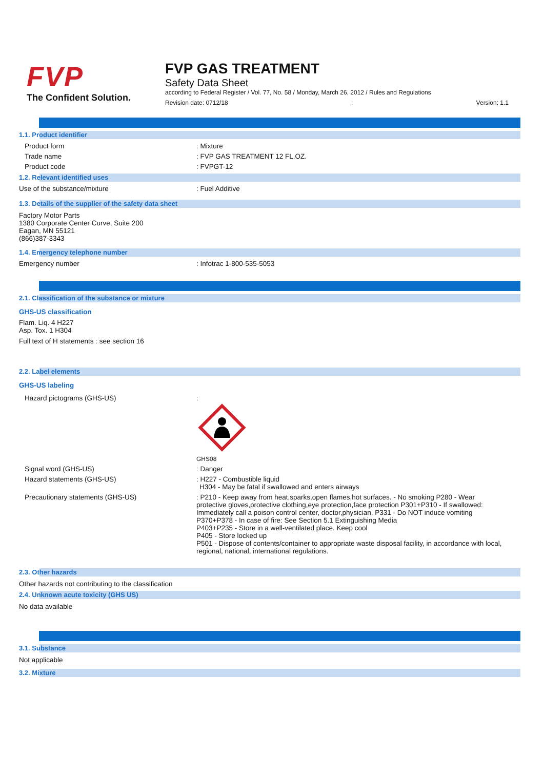FVP
The Confident Solution.
FVP GAS TREATMENT
Safety Data Sheet
according to Federal Register / Vol. 77, No. 58 / Monday, March 26, 2012 / Rules and Regulations
Revision date: 0712/18: Version: 1.1
1.1. Product identifier
Product form : Mixture
Trade name : FVP GAS TREATMENT 12 FL.OZ.
Product code : FVPGT-12
1.2. Relevant identified uses
Use of the substance/mixture : Fuel Additive
1.3. Details of the supplier of the safety data sheet
Factory Motor Parts
1380 Corporate Center Curve, Suite 200
Eagan, MN 55121
(866)387-3343
1.4. Emergency telephone number
Emergency number : Infotrac 1-800-535-5053
2.1. Classification of the substance or mixture
GHS-US classification
Flam. Liq. 4 H227
Asp. Tox. 1 H304
Full text of H statements : see section 16
2.2. Label elements
GHS-US labeling
Hazard pictograms (GHS-US) :
GHS08
Signal word (GHS-US) : Danger
Hazard statements (GHS-US) : H227 - Combustible liquid
H304 - May be fatal if swallowed and enters airways
Precautionary statements (GHS-US) : P210 - Keep away from heat,sparks,open flames,hot surfaces. - No smoking P280 - Wear protective gloves,protective clothing,eye protection,face protection P301+P310 - If swallowed: Immediately call a poison control center, doctor,physician, P331 - Do NOT induce vomiting
P370+P378 - In case of fire: See Section 5.1 Extinguishing Media
P403+P235 - Store in a well-ventilated place. Keep cool
P405 - Store locked up
P501 - Dispose of contents/container to appropriate waste disposal facility, in accordance with local, regional, national, international regulations.
2.3. Other hazards
Other hazards not contributing to the classification
2.4. Unknown acute toxicity (GHS US)
No data available
3.1. Substance
Not applicable
3.2. Mixture